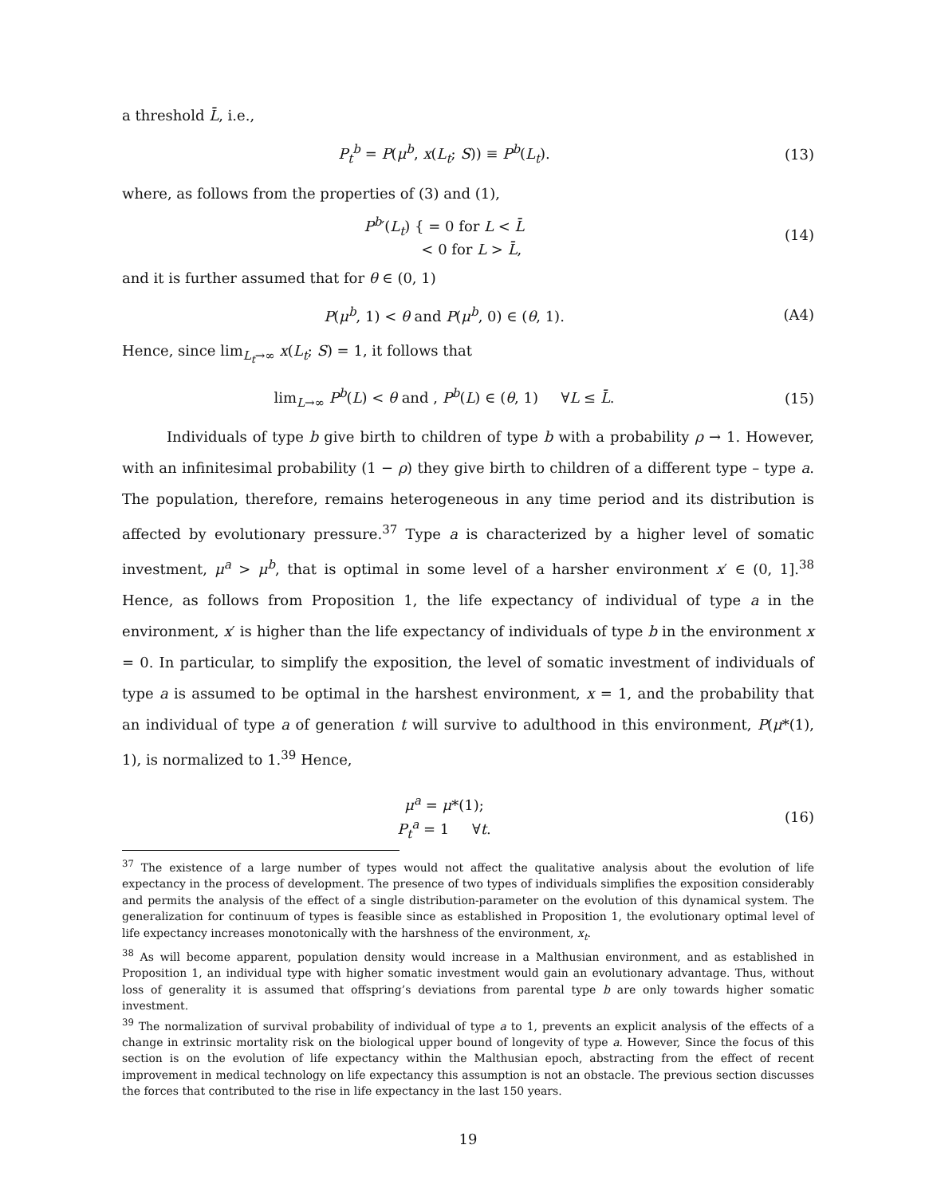a threshold L̄, i.e.,
P<sub>t</sub><sup>b</sup> = P(μ<sup>b</sup>, x(L<sub>t</sub>; S)) ≡ P<sup>b</sup>(L<sub>t</sub>).
(13)
where, as follows from the properties of (3) and (1),
P<sup>b</sup>′(L<sub>t</sub>) { = 0 for L < L̄
< 0 for L > L̄,
(14)
and it is further assumed that for θ ∈ (0, 1)
P(μ<sup>b</sup>, 1) < θ and P(μ<sup>b</sup>, 0) ∈ (θ, 1).
(A4)
Hence, since lim<sub>L<sub>t</sub>→∞</sub> x(L<sub>t</sub>; S) = 1, it follows that
lim<sub>L→∞</sub> P<sup>b</sup>(L) < θ and , P<sup>b</sup>(L) ∈ (θ, 1) ∀L ≤ L̄.
(15)
Individuals of type b give birth to children of type b with a probability ρ → 1. However, with an infinitesimal probability (1 − ρ) they give birth to children of a different type – type a. The population, therefore, remains heterogeneous in any time period and its distribution is affected by evolutionary pressure.<sup>37</sup> Type a is characterized by a higher level of somatic investment, μ<sup>a</sup> > μ<sup>b</sup>, that is optimal in some level of a harsher environment x′ ∈ (0, 1].<sup>38</sup> Hence, as follows from Proposition 1, the life expectancy of individual of type a in the environment, x′ is higher than the life expectancy of individuals of type b in the environment x = 0. In particular, to simplify the exposition, the level of somatic investment of individuals of type a is assumed to be optimal in the harshest environment, x = 1, and the probability that an individual of type a of generation t will survive to adulthood in this environment, P(μ*(1), 1), is normalized to 1.<sup>39</sup> Hence,
μ<sup>a</sup> = μ*(1);
P<sub>t</sub><sup>a</sup> = 1 ∀t.
(16)
<sup>37</sup> The existence of a large number of types would not affect the qualitative analysis about the evolution of life expectancy in the process of development. The presence of two types of individuals simplifies the exposition considerably and permits the analysis of the effect of a single distribution-parameter on the evolution of this dynamical system. The generalization for continuum of types is feasible since as established in Proposition 1, the evolutionary optimal level of life expectancy increases monotonically with the harshness of the environment, x<sub>t</sub>.
<sup>38</sup> As will become apparent, population density would increase in a Malthusian environment, and as established in Proposition 1, an individual type with higher somatic investment would gain an evolutionary advantage. Thus, without loss of generality it is assumed that offspring’s deviations from parental type b are only towards higher somatic investment.
<sup>39</sup> The normalization of survival probability of individual of type a to 1, prevents an explicit analysis of the effects of a change in extrinsic mortality risk on the biological upper bound of longevity of type a. However, Since the focus of this section is on the evolution of life expectancy within the Malthusian epoch, abstracting from the effect of recent improvement in medical technology on life expectancy this assumption is not an obstacle. The previous section discusses the forces that contributed to the rise in life expectancy in the last 150 years.
19